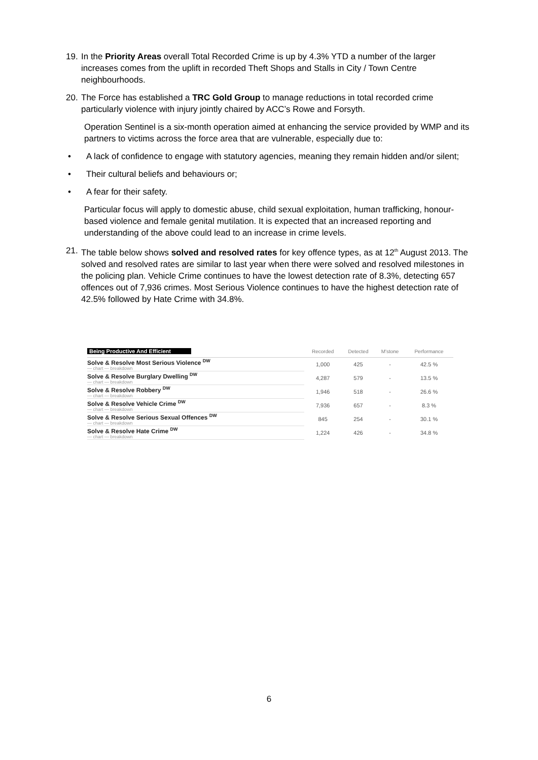19. In the Priority Areas overall Total Recorded Crime is up by 4.3% YTD a number of the larger increases comes from the uplift in recorded Theft Shops and Stalls in City / Town Centre neighbourhoods.
20. The Force has established a TRC Gold Group to manage reductions in total recorded crime particularly violence with injury jointly chaired by ACC’s Rowe and Forsyth.
Operation Sentinel is a six-month operation aimed at enhancing the service provided by WMP and its partners to victims across the force area that are vulnerable, especially due to:
• A lack of confidence to engage with statutory agencies, meaning they remain hidden and/or silent;
• Their cultural beliefs and behaviours or;
• A fear for their safety.
Particular focus will apply to domestic abuse, child sexual exploitation, human trafficking, honour-based violence and female genital mutilation. It is expected that an increased reporting and understanding of the above could lead to an increase in crime levels.
21. The table below shows solved and resolved rates for key offence types, as at 12<sup>th</sup> August 2013. The solved and resolved rates are similar to last year when there were solved and resolved milestones in the policing plan. Vehicle Crime continues to have the lowest detection rate of 8.3%, detecting 657 offences out of 7,936 crimes. Most Serious Violence continues to have the highest detection rate of 42.5% followed by Hate Crime with 34.8%.
| Being Productive And Efficient | Recorded | Detected | M'stone | Performance |
| --- | --- | --- | --- | --- |
| Solve & Resolve Most Serious Violence <sup>DW</sup> — chart — breakdown | 1,000 | 425 | - | 42.5 % |
| Solve & Resolve Burglary Dwelling <sup>DW</sup> — chart — breakdown | 4,287 | 579 | - | 13.5 % |
| Solve & Resolve Robbery <sup>DW</sup> — chart — breakdown | 1,946 | 518 | - | 26.6 % |
| Solve & Resolve Vehicle Crime <sup>DW</sup> — chart — breakdown | 7,936 | 657 | - | 8.3 % |
| Solve & Resolve Serious Sexual Offences <sup>DW</sup> — chart — breakdown | 845 | 254 | - | 30.1 % |
| Solve & Resolve Hate Crime <sup>DW</sup> — chart — breakdown | 1,224 | 426 | - | 34.8 % |
6